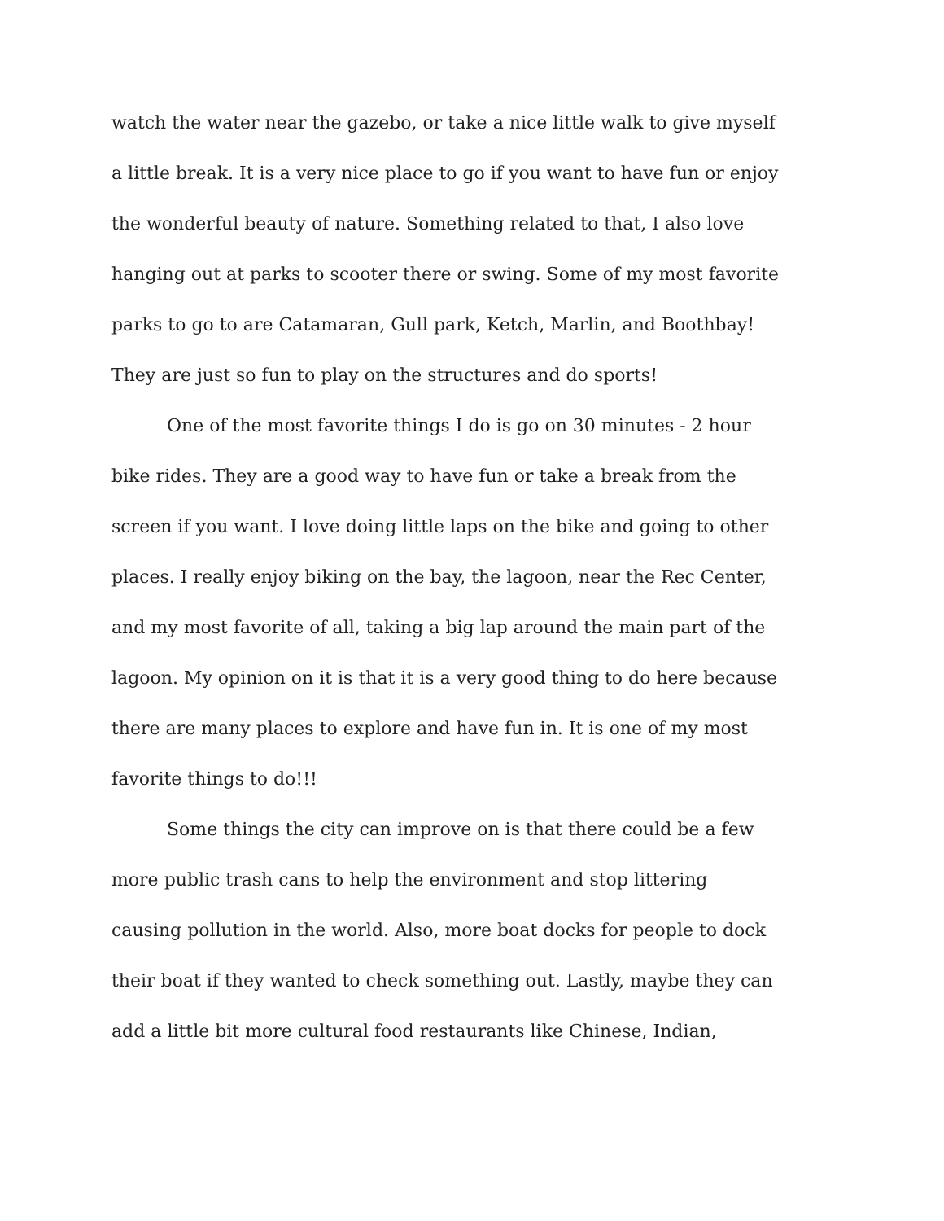watch the water near the gazebo, or take a nice little walk to give myself
a little break. It is a very nice place to go if you want to have fun or enjoy
the wonderful beauty of nature. Something related to that, I also love
hanging out at parks to scooter there or swing. Some of my most favorite
parks to go to are Catamaran, Gull park, Ketch, Marlin, and Boothbay!
They are just so fun to play on the structures and do sports!
One of the most favorite things I do is go on 30 minutes - 2 hour
bike rides. They are a good way to have fun or take a break from the
screen if you want. I love doing little laps on the bike and going to other
places. I really enjoy biking on the bay, the lagoon, near the Rec Center,
and my most favorite of all, taking a big lap around the main part of the
lagoon. My opinion on it is that it is a very good thing to do here because
there are many places to explore and have fun in. It is one of my most
favorite things to do!!!
Some things the city can improve on is that there could be a few
more public trash cans to help the environment and stop littering
causing pollution in the world. Also, more boat docks for people to dock
their boat if they wanted to check something out. Lastly, maybe they can
add a little bit more cultural food restaurants like Chinese, Indian,